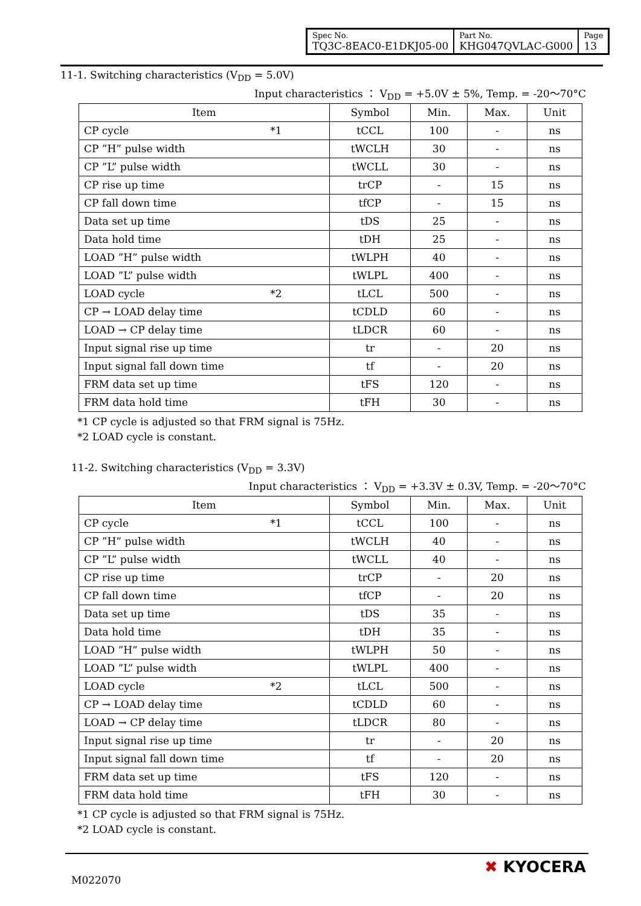| Spec No. TQ3C-8EAC0-E1DKJ05-00 | Part No. KHG047QVLAC-G000 | Page 13 |
11-1. Switching characteristics (V<sub>DD</sub> = 5.0V)
Input characteristics ： V<sub>DD</sub> = +5.0V ± 5%, Temp. = -20～70°C
| Item | Symbol | Min. | Max. | Unit |
| --- | --- | --- | --- | --- |
| CP cycle *1 | tCCL | 100 | - | ns |
| CP ”H” pulse width | tWCLH | 30 | - | ns |
| CP ”L” pulse width | tWCLL | 30 | - | ns |
| CP rise up time | trCP | - | 15 | ns |
| CP fall down time | tfCP | - | 15 | ns |
| Data set up time | tDS | 25 | - | ns |
| Data hold time | tDH | 25 | - | ns |
| LOAD ”H” pulse width | tWLPH | 40 | - | ns |
| LOAD ”L” pulse width | tWLPL | 400 | - | ns |
| LOAD cycle *2 | tLCL | 500 | - | ns |
| CP → LOAD delay time | tCDLD | 60 | - | ns |
| LOAD → CP delay time | tLDCR | 60 | - | ns |
| Input signal rise up time | tr | - | 20 | ns |
| Input signal fall down time | tf | - | 20 | ns |
| FRM data set up time | tFS | 120 | - | ns |
| FRM data hold time | tFH | 30 | - | ns |
*1 CP cycle is adjusted so that FRM signal is 75Hz.
*2 LOAD cycle is constant.
11-2. Switching characteristics (V<sub>DD</sub> = 3.3V)
Input characteristics ： V<sub>DD</sub> = +3.3V ± 0.3V, Temp. = -20～70°C
| Item | Symbol | Min. | Max. | Unit |
| --- | --- | --- | --- | --- |
| CP cycle *1 | tCCL | 100 | - | ns |
| CP ”H” pulse width | tWCLH | 40 | - | ns |
| CP ”L” pulse width | tWCLL | 40 | - | ns |
| CP rise up time | trCP | - | 20 | ns |
| CP fall down time | tfCP | - | 20 | ns |
| Data set up time | tDS | 35 | - | ns |
| Data hold time | tDH | 35 | - | ns |
| LOAD ”H” pulse width | tWLPH | 50 | - | ns |
| LOAD ”L” pulse width | tWLPL | 400 | - | ns |
| LOAD cycle *2 | tLCL | 500 | - | ns |
| CP → LOAD delay time | tCDLD | 60 | - | ns |
| LOAD → CP delay time | tLDCR | 80 | - | ns |
| Input signal rise up time | tr | - | 20 | ns |
| Input signal fall down time | tf | - | 20 | ns |
| FRM data set up time | tFS | 120 | - | ns |
| FRM data hold time | tFH | 30 | - | ns |
*1 CP cycle is adjusted so that FRM signal is 75Hz.
*2 LOAD cycle is constant.
M022070
✖ KYOCERA